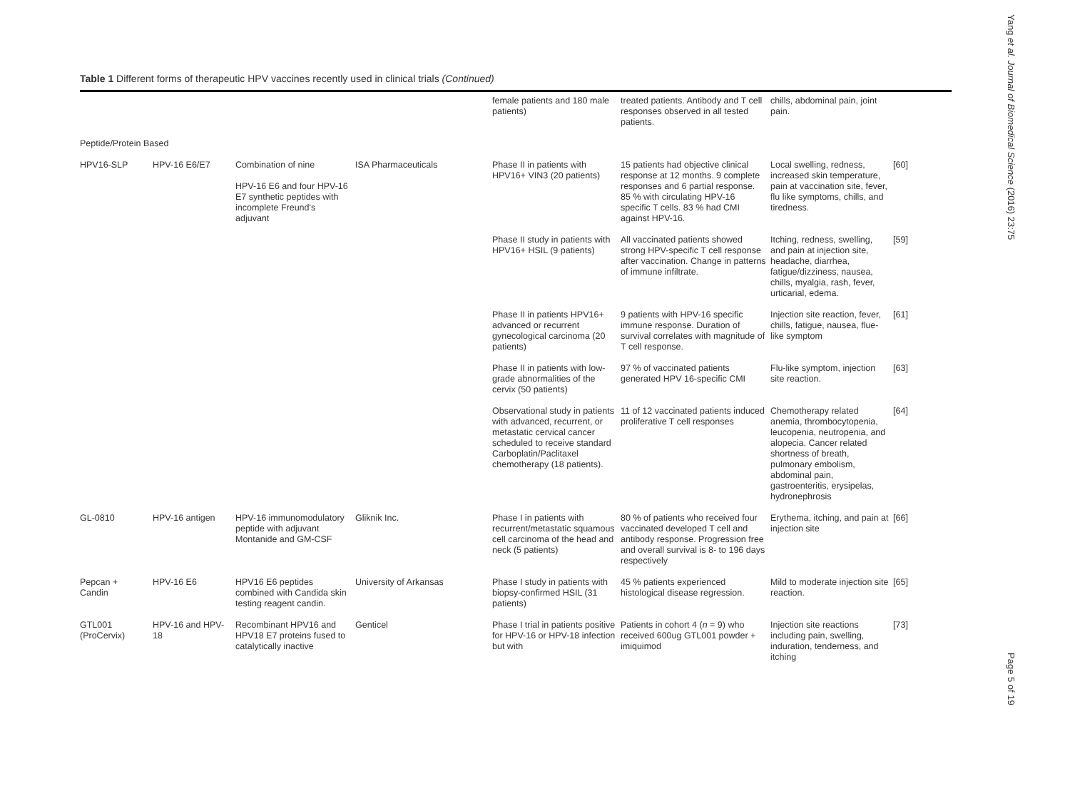Table 1 Different forms of therapeutic HPV vaccines recently used in clinical trials (Continued)
| | | | | female patients and 180 male patients) | treated patients. Antibody and T cell responses observed in all tested patients. | chills, abdominal pain, joint pain. | |
| Peptide/Protein Based | | | | | | | |
| HPV16-SLP | HPV-16 E6/E7 | Combination of nine HPV-16 E6 and four HPV-16 E7 synthetic peptides with incomplete Freund's adjuvant | ISA Pharmaceuticals | Phase II in patients with HPV16+ VIN3 (20 patients) | 15 patients had objective clinical response at 12 months. 9 complete responses and 6 partial response. 85 % with circulating HPV-16 specific T cells. 83 % had CMI against HPV-16. | Local swelling, redness, increased skin temperature, pain at vaccination site, fever, flu like symptoms, chills, and tiredness. | [60] |
| | | | | Phase II study in patients with HPV16+ HSIL (9 patients) | All vaccinated patients showed strong HPV-specific T cell response after vaccination. Change in patterns of immune infiltrate. | Itching, redness, swelling, and pain at injection site, headache, diarrhea, fatigue/dizziness, nausea, chills, myalgia, rash, fever, urticarial, edema. | [59] |
| | | | | Phase II in patients HPV16+ advanced or recurrent gynecological carcinoma (20 patients) | 9 patients with HPV-16 specific immune response. Duration of survival correlates with magnitude of T cell response. | Injection site reaction, fever, chills, fatigue, nausea, flue-like symptom | [61] |
| | | | | Phase II in patients with low-grade abnormalities of the cervix (50 patients) | 97 % of vaccinated patients generated HPV 16-specific CMI | Flu-like symptom, injection site reaction. | [63] |
| | | | | Observational study in patients with advanced, recurrent, or metastatic cervical cancer scheduled to receive standard Carboplatin/Paclitaxel chemotherapy (18 patients). | 11 of 12 vaccinated patients induced proliferative T cell responses | Chemotherapy related anemia, thrombocytopenia, leucopenia, neutropenia, and alopecia. Cancer related shortness of breath, pulmonary embolism, abdominal pain, gastroenteritis, erysipelas, hydronephrosis | [64] |
| GL-0810 | HPV-16 antigen | HPV-16 immunomodulatory peptide with adjuvant Montanide and GM-CSF | Gliknik Inc. | Phase I in patients with recurrent/metastatic squamous cell carcinoma of the head and neck (5 patients) | 80 % of patients who received four vaccinated developed T cell and antibody response. Progression free and overall survival is 8- to 196 days respectively | Erythema, itching, and pain at injection site | [66] |
| Pepcan + Candin | HPV-16 E6 | HPV16 E6 peptides combined with Candida skin testing reagent candin. | University of Arkansas | Phase I study in patients with biopsy-confirmed HSIL (31 patients) | 45 % patients experienced histological disease regression. | Mild to moderate injection site reaction. | [65] |
| GTL001 (ProCervix) | HPV-16 and HPV-18 | Recombinant HPV16 and HPV18 E7 proteins fused to catalytically inactive | Genticel | Phase I trial in patients positive for HPV-16 or HPV-18 infection but with | Patients in cohort 4 ( n = 9) who received 600ug GTL001 powder + imiquimod | Injection site reactions including pain, swelling, induration, tenderness, and itching | [73] |
Yang et al. Journal of Biomedical Science (2016) 23:75
Page 5 of 19